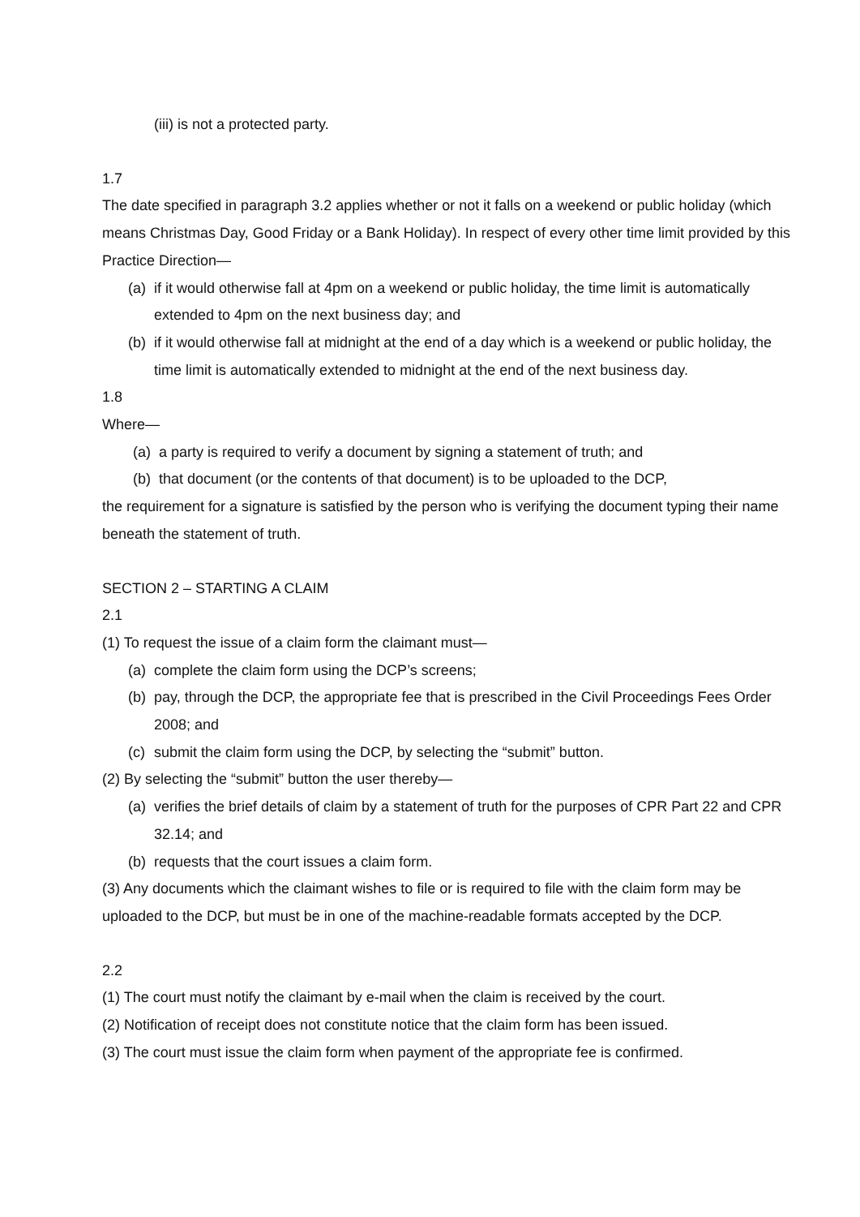(iii) is not a protected party.
1.7
The date specified in paragraph 3.2 applies whether or not it falls on a weekend or public holiday (which means Christmas Day, Good Friday or a Bank Holiday). In respect of every other time limit provided by this Practice Direction—
(a) if it would otherwise fall at 4pm on a weekend or public holiday, the time limit is automatically extended to 4pm on the next business day; and
(b) if it would otherwise fall at midnight at the end of a day which is a weekend or public holiday, the time limit is automatically extended to midnight at the end of the next business day.
1.8
Where—
(a) a party is required to verify a document by signing a statement of truth; and
(b) that document (or the contents of that document) is to be uploaded to the DCP,
the requirement for a signature is satisfied by the person who is verifying the document typing their name beneath the statement of truth.
SECTION 2 – STARTING A CLAIM
2.1
(1) To request the issue of a claim form the claimant must—
(a) complete the claim form using the DCP’s screens;
(b) pay, through the DCP, the appropriate fee that is prescribed in the Civil Proceedings Fees Order 2008; and
(c) submit the claim form using the DCP, by selecting the “submit” button.
(2) By selecting the “submit” button the user thereby—
(a) verifies the brief details of claim by a statement of truth for the purposes of CPR Part 22 and CPR 32.14; and
(b) requests that the court issues a claim form.
(3) Any documents which the claimant wishes to file or is required to file with the claim form may be uploaded to the DCP, but must be in one of the machine-readable formats accepted by the DCP.
2.2
(1) The court must notify the claimant by e-mail when the claim is received by the court.
(2) Notification of receipt does not constitute notice that the claim form has been issued.
(3) The court must issue the claim form when payment of the appropriate fee is confirmed.